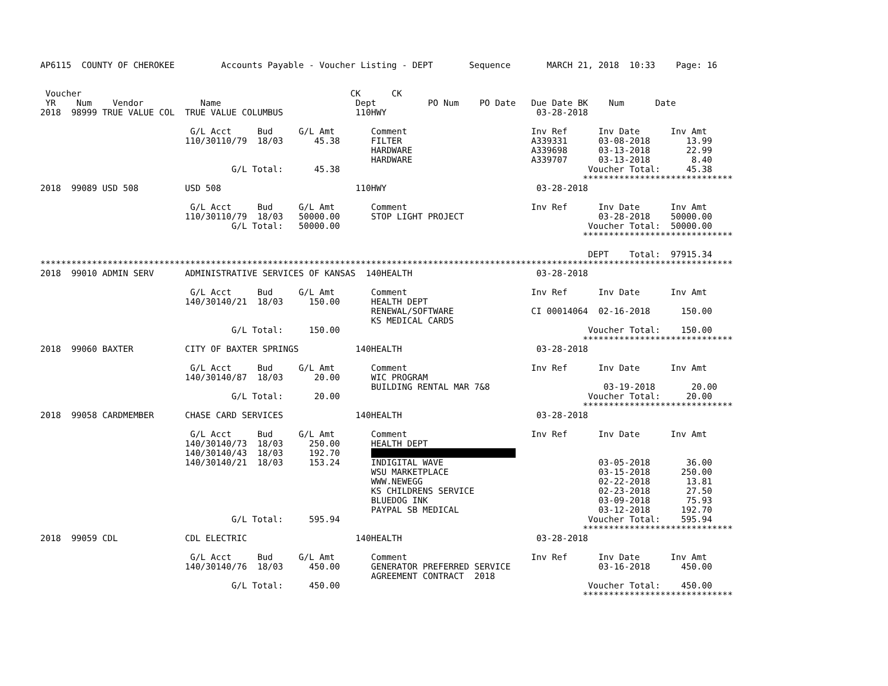AP6115  COUNTY OF CHEROKEE         Accounts Payable - Voucher Listing - DEPT       Sequence       MARCH 21, 2018  10:33    Page: 16


 Voucher                                                    CK      CK
 YR    Num    Vendor           Name                          Dept          PO Num    PO Date   Due Date BK    Num      Date
2018  98999 TRUE VALUE COL  TRUE VALUE COLUMBUS              110HWY                             03-28-2018

                             G/L Acct     Bud     G/L Amt       Comment                        Inv Ref      Inv Date      Inv Amt
                            110/30110/79  18/03      45.38      FILTER                         A339331      03-08-2018       13.99
                                                                HARDWARE                       A339698      03-13-2018       22.99
                                                                HARDWARE                       A339707      03-13-2018        8.40
                                     G/L Total:      45.38                                                Voucher Total:     45.38
                                                                                                         *****************************
2018  99089 USD 508         USD 508                          110HWY                             03-28-2018

                             G/L Acct     Bud     G/L Amt       Comment                        Inv Ref      Inv Date      Inv Amt
                            110/30110/79  18/03   50000.00      STOP LIGHT PROJECT                          03-28-2018    50000.00
                                     G/L Total:   50000.00                                                Voucher Total:  50000.00
                                                                                                         *****************************

                                                                                                          DEPT    Total:  97915.34
**************************************************************************************************************************************
2018  99010 ADMIN SERV      ADMINISTRATIVE SERVICES OF KANSAS  140HEALTH                        03-28-2018

                             G/L Acct     Bud     G/L Amt       Comment                        Inv Ref      Inv Date      Inv Amt
                            140/30140/21  18/03     150.00      HEALTH DEPT
                                                                RENEWAL/SOFTWARE               CI 00014064  02-16-2018      150.00
                                                                KS MEDICAL CARDS
                                     G/L Total:     150.00                                                Voucher Total:    150.00
                                                                                                         *****************************
2018  99060 BAXTER          CITY OF BAXTER SPRINGS           140HEALTH                          03-28-2018

                             G/L Acct     Bud     G/L Amt       Comment                        Inv Ref      Inv Date      Inv Amt
                            140/30140/87  18/03      20.00      WIC PROGRAM
                                                                BUILDING RENTAL MAR 7&8                      03-19-2018       20.00
                                     G/L Total:      20.00                                                Voucher Total:     20.00
                                                                                                         *****************************
2018  99058 CARDMEMBER      CHASE CARD SERVICES              140HEALTH                          03-28-2018

                             G/L Acct     Bud     G/L Amt       Comment                        Inv Ref      Inv Date      Inv Amt
                            140/30140/73  18/03     250.00      HEALTH DEPT
                            140/30140/43  18/03     192.70                                  
                            140/30140/21  18/03     153.24      INDIGITAL WAVE                              03-05-2018       36.00
                                                                WSU MARKETPLACE                             03-15-2018      250.00
                                                                WWW.NEWEGG                                  02-22-2018       13.81
                                                                KS CHILDRENS SERVICE                        02-23-2018       27.50
                                                                BLUEDOG INK                                 03-09-2018       75.93
                                                                PAYPAL SB MEDICAL                           03-12-2018      192.70
                                     G/L Total:     595.94                                                Voucher Total:    595.94
                                                                                                         *****************************
2018  99059 CDL             CDL ELECTRIC                     140HEALTH                          03-28-2018

                             G/L Acct     Bud     G/L Amt       Comment                        Inv Ref      Inv Date      Inv Amt
                            140/30140/76  18/03     450.00      GENERATOR PREFERRED SERVICE                 03-16-2018      450.00
                                                                AGREEMENT CONTRACT  2018
                                     G/L Total:     450.00                                                Voucher Total:    450.00
                                                                                                         *****************************